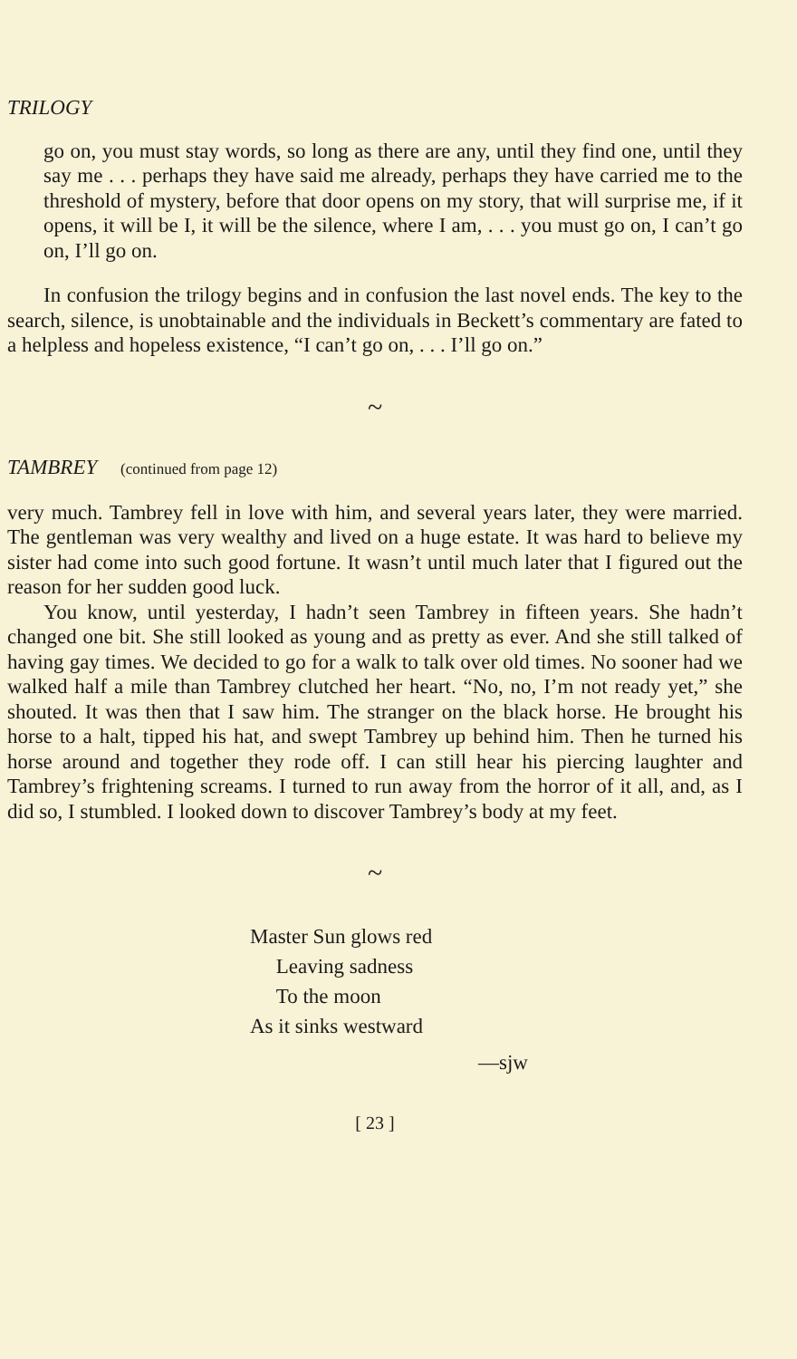TRILOGY
go on, you must stay words, so long as there are any, until they find one, until they say me . . . perhaps they have said me already, perhaps they have carried me to the threshold of mystery, before that door opens on my story, that will surprise me, if it opens, it will be I, it will be the silence, where I am, . . . you must go on, I can’t go on, I’ll go on.
In confusion the trilogy begins and in confusion the last novel ends. The key to the search, silence, is unobtainable and the individuals in Beckett’s commentary are fated to a helpless and hopeless existence, “I can’t go on, . . . I’ll go on.”
~
TAMBREY (continued from page 12)
very much. Tambrey fell in love with him, and several years later, they were married. The gentleman was very wealthy and lived on a huge estate. It was hard to believe my sister had come into such good fortune. It wasn’t until much later that I figured out the reason for her sudden good luck.
You know, until yesterday, I hadn’t seen Tambrey in fifteen years. She hadn’t changed one bit. She still looked as young and as pretty as ever. And she still talked of having gay times. We decided to go for a walk to talk over old times. No sooner had we walked half a mile than Tambrey clutched her heart. “No, no, I’m not ready yet,” she shouted. It was then that I saw him. The stranger on the black horse. He brought his horse to a halt, tipped his hat, and swept Tambrey up behind him. Then he turned his horse around and together they rode off. I can still hear his piercing laughter and Tambrey’s frightening screams. I turned to run away from the horror of it all, and, as I did so, I stumbled. I looked down to discover Tambrey’s body at my feet.
~
Master Sun glows red
Leaving sadness
To the moon
As it sinks westward
—sjw
[ 23 ]